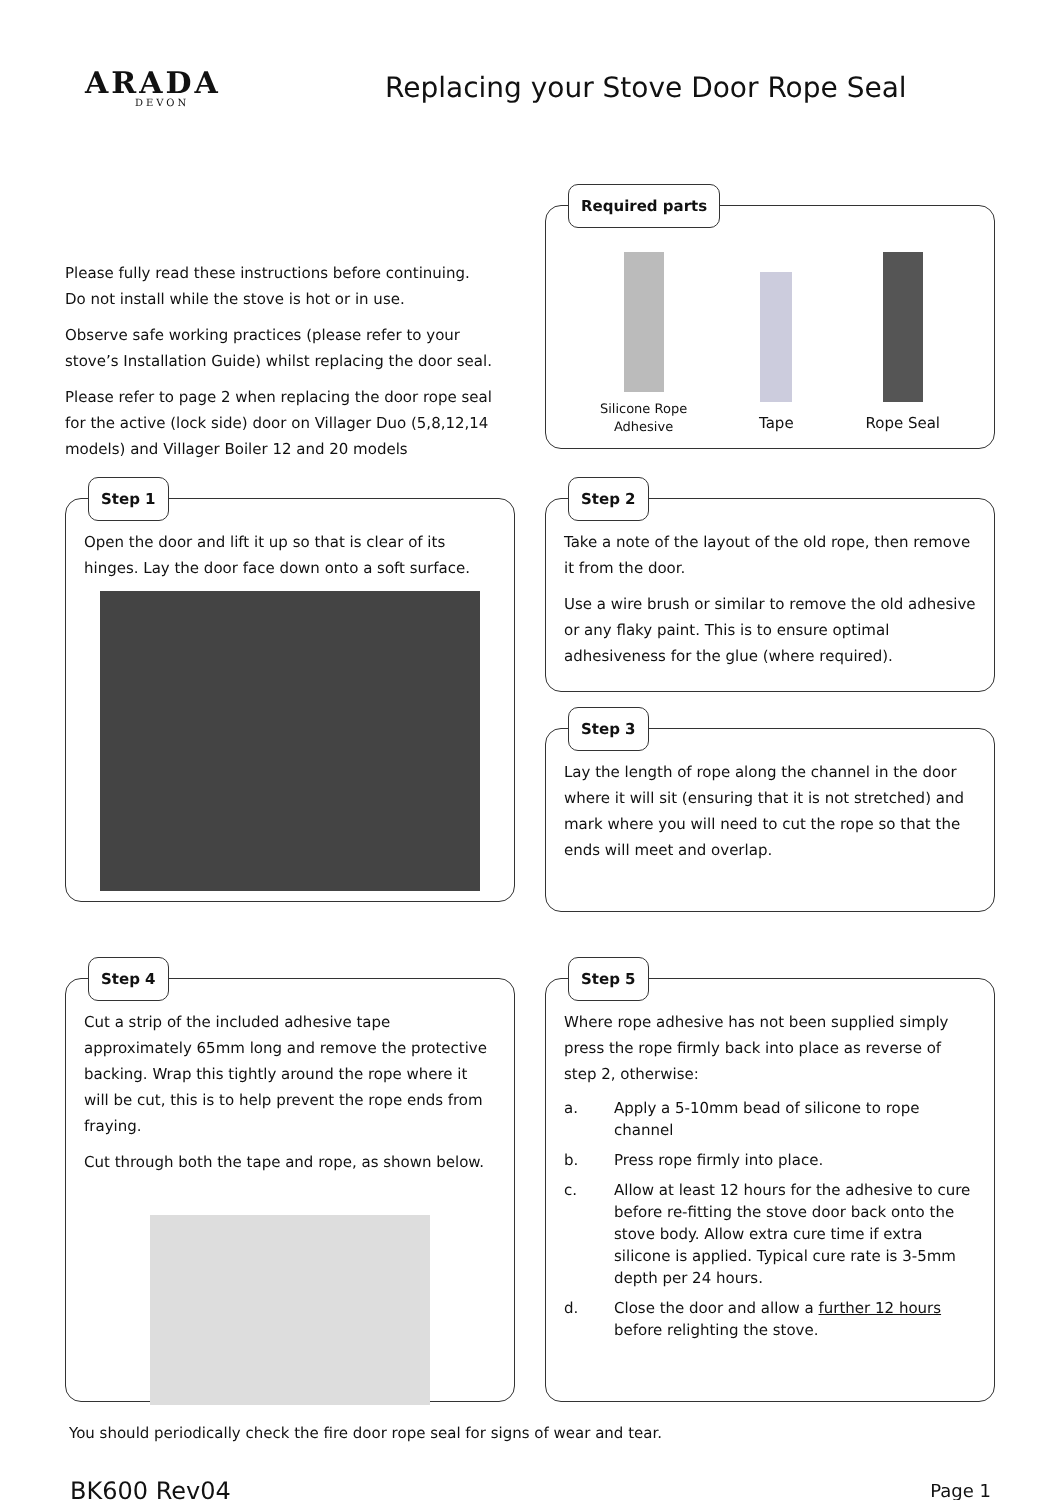ARADA
DEVON
Replacing your Stove Door Rope Seal
Please fully read these instructions before continuing.
Do not install while the stove is hot or in use.
Observe safe working practices (please refer to your stove’s Installation Guide) whilst replacing the door seal.
Please refer to page 2 when replacing the door rope seal for the active (lock side) door on Villager Duo (5,8,12,14 models) and Villager Boiler 12 and 20 models
Required parts
Silicone Rope
Adhesive
Tape
Rope Seal
Step 1
Open the door and lift it up so that is clear of its hinges. Lay the door face down onto a soft surface.
Step 2
Take a note of the layout of the old rope, then remove it from the door.
Use a wire brush or similar to remove the old adhesive or any flaky paint. This is to ensure optimal adhesiveness for the glue (where required).
Step 3
Lay the length of rope along the channel in the door where it will sit (ensuring that it is not stretched) and mark where you will need to cut the rope so that the ends will meet and overlap.
Step 4
Cut a strip of the included adhesive tape approximately 65mm long and remove the protective backing. Wrap this tightly around the rope where it will be cut, this is to help prevent the rope ends from fraying.
Cut through both the tape and rope, as shown below.
Step 5
Where rope adhesive has not been supplied simply press the rope firmly back into place as reverse of step 2, otherwise:
a. Apply a 5-10mm bead of silicone to rope channel
b. Press rope firmly into place.
c. Allow at least 12 hours for the adhesive to cure before re-fitting the stove door back onto the stove body. Allow extra cure time if extra silicone is applied. Typical cure rate is 3-5mm depth per 24 hours.
d. Close the door and allow a further 12 hours before relighting the stove.
You should periodically check the fire door rope seal for signs of wear and tear.
BK600 Rev04 Page 1